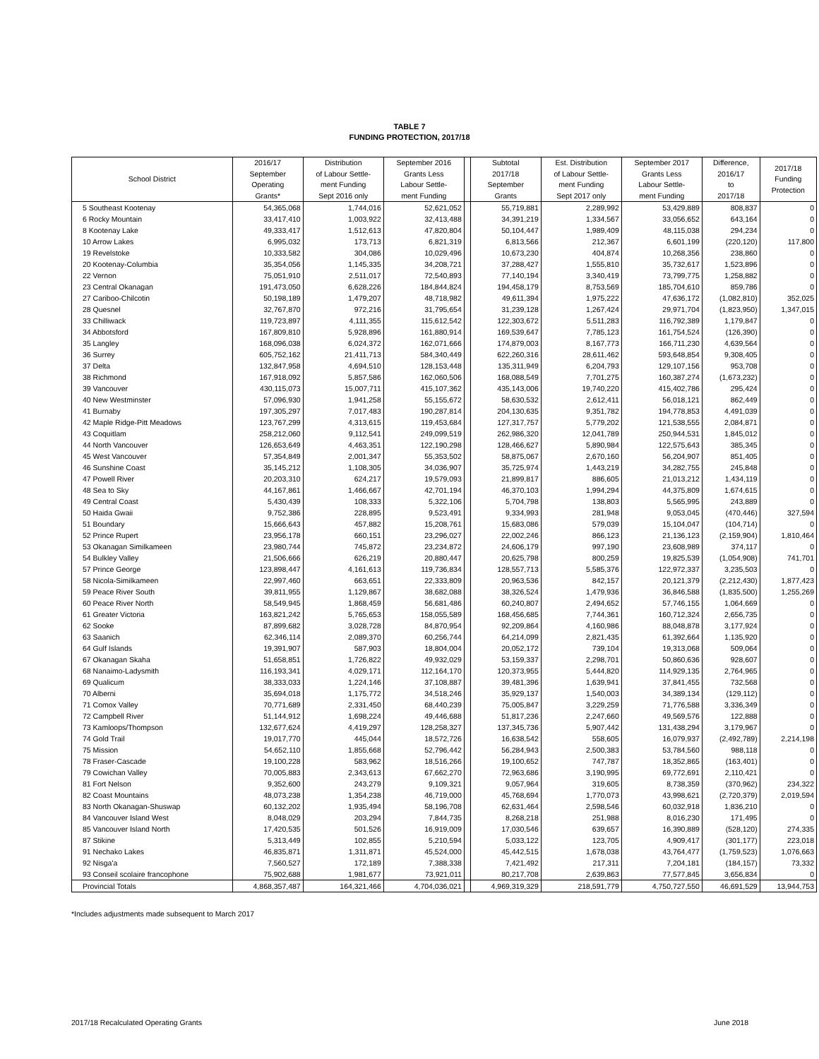TABLE 7
FUNDING PROTECTION, 2017/18
| School District | 2016/17 September Operating Grants* | Distribution of Labour Settle- ment Funding Sept 2016 only | September 2016 Grants Less Labour Settle- ment Funding | | Subtotal 2017/18 September Grants | Est. Distribution of Labour Settle- ment Funding Sept 2017 only | September 2017 Grants Less Labour Settle- ment Funding | Difference, 2016/17 to 2017/18 | 2017/18 Funding Protection |
| --- | --- | --- | --- | --- | --- | --- | --- | --- | --- |
| 5 Southeast Kootenay | 54,365,068 | 1,744,016 | 52,621,052 | | 55,719,881 | 2,289,992 | 53,429,889 | 808,837 | 0 |
| 6 Rocky Mountain | 33,417,410 | 1,003,922 | 32,413,488 | | 34,391,219 | 1,334,567 | 33,056,652 | 643,164 | 0 |
| 8 Kootenay Lake | 49,333,417 | 1,512,613 | 47,820,804 | | 50,104,447 | 1,989,409 | 48,115,038 | 294,234 | 0 |
| 10 Arrow Lakes | 6,995,032 | 173,713 | 6,821,319 | | 6,813,566 | 212,367 | 6,601,199 | (220,120) | 117,800 |
| 19 Revelstoke | 10,333,582 | 304,086 | 10,029,496 | | 10,673,230 | 404,874 | 10,268,356 | 238,860 | 0 |
| 20 Kootenay-Columbia | 35,354,056 | 1,145,335 | 34,208,721 | | 37,288,427 | 1,555,810 | 35,732,617 | 1,523,896 | 0 |
| 22 Vernon | 75,051,910 | 2,511,017 | 72,540,893 | | 77,140,194 | 3,340,419 | 73,799,775 | 1,258,882 | 0 |
| 23 Central Okanagan | 191,473,050 | 6,628,226 | 184,844,824 | | 194,458,179 | 8,753,569 | 185,704,610 | 859,786 | 0 |
| 27 Cariboo-Chilcotin | 50,198,189 | 1,479,207 | 48,718,982 | | 49,611,394 | 1,975,222 | 47,636,172 | (1,082,810) | 352,025 |
| 28 Quesnel | 32,767,870 | 972,216 | 31,795,654 | | 31,239,128 | 1,267,424 | 29,971,704 | (1,823,950) | 1,347,015 |
| 33 Chilliwack | 119,723,897 | 4,111,355 | 115,612,542 | | 122,303,672 | 5,511,283 | 116,792,389 | 1,179,847 | 0 |
| 34 Abbotsford | 167,809,810 | 5,928,896 | 161,880,914 | | 169,539,647 | 7,785,123 | 161,754,524 | (126,390) | 0 |
| 35 Langley | 168,096,038 | 6,024,372 | 162,071,666 | | 174,879,003 | 8,167,773 | 166,711,230 | 4,639,564 | 0 |
| 36 Surrey | 605,752,162 | 21,411,713 | 584,340,449 | | 622,260,316 | 28,611,462 | 593,648,854 | 9,308,405 | 0 |
| 37 Delta | 132,847,958 | 4,694,510 | 128,153,448 | | 135,311,949 | 6,204,793 | 129,107,156 | 953,708 | 0 |
| 38 Richmond | 167,918,092 | 5,857,586 | 162,060,506 | | 168,088,549 | 7,701,275 | 160,387,274 | (1,673,232) | 0 |
| 39 Vancouver | 430,115,073 | 15,007,711 | 415,107,362 | | 435,143,006 | 19,740,220 | 415,402,786 | 295,424 | 0 |
| 40 New Westminster | 57,096,930 | 1,941,258 | 55,155,672 | | 58,630,532 | 2,612,411 | 56,018,121 | 862,449 | 0 |
| 41 Burnaby | 197,305,297 | 7,017,483 | 190,287,814 | | 204,130,635 | 9,351,782 | 194,778,853 | 4,491,039 | 0 |
| 42 Maple Ridge-Pitt Meadows | 123,767,299 | 4,313,615 | 119,453,684 | | 127,317,757 | 5,779,202 | 121,538,555 | 2,084,871 | 0 |
| 43 Coquitlam | 258,212,060 | 9,112,541 | 249,099,519 | | 262,986,320 | 12,041,789 | 250,944,531 | 1,845,012 | 0 |
| 44 North Vancouver | 126,653,649 | 4,463,351 | 122,190,298 | | 128,466,627 | 5,890,984 | 122,575,643 | 385,345 | 0 |
| 45 West Vancouver | 57,354,849 | 2,001,347 | 55,353,502 | | 58,875,067 | 2,670,160 | 56,204,907 | 851,405 | 0 |
| 46 Sunshine Coast | 35,145,212 | 1,108,305 | 34,036,907 | | 35,725,974 | 1,443,219 | 34,282,755 | 245,848 | 0 |
| 47 Powell River | 20,203,310 | 624,217 | 19,579,093 | | 21,899,817 | 886,605 | 21,013,212 | 1,434,119 | 0 |
| 48 Sea to Sky | 44,167,861 | 1,466,667 | 42,701,194 | | 46,370,103 | 1,994,294 | 44,375,809 | 1,674,615 | 0 |
| 49 Central Coast | 5,430,439 | 108,333 | 5,322,106 | | 5,704,798 | 138,803 | 5,565,995 | 243,889 | 0 |
| 50 Haida Gwaii | 9,752,386 | 228,895 | 9,523,491 | | 9,334,993 | 281,948 | 9,053,045 | (470,446) | 327,594 |
| 51 Boundary | 15,666,643 | 457,882 | 15,208,761 | | 15,683,086 | 579,039 | 15,104,047 | (104,714) | 0 |
| 52 Prince Rupert | 23,956,178 | 660,151 | 23,296,027 | | 22,002,246 | 866,123 | 21,136,123 | (2,159,904) | 1,810,464 |
| 53 Okanagan Similkameen | 23,980,744 | 745,872 | 23,234,872 | | 24,606,179 | 997,190 | 23,608,989 | 374,117 | 0 |
| 54 Bulkley Valley | 21,506,666 | 626,219 | 20,880,447 | | 20,625,798 | 800,259 | 19,825,539 | (1,054,908) | 741,701 |
| 57 Prince George | 123,898,447 | 4,161,613 | 119,736,834 | | 128,557,713 | 5,585,376 | 122,972,337 | 3,235,503 | 0 |
| 58 Nicola-Similkameen | 22,997,460 | 663,651 | 22,333,809 | | 20,963,536 | 842,157 | 20,121,379 | (2,212,430) | 1,877,423 |
| 59 Peace River South | 39,811,955 | 1,129,867 | 38,682,088 | | 38,326,524 | 1,479,936 | 36,846,588 | (1,835,500) | 1,255,269 |
| 60 Peace River North | 58,549,945 | 1,868,459 | 56,681,486 | | 60,240,807 | 2,494,652 | 57,746,155 | 1,064,669 | 0 |
| 61 Greater Victoria | 163,821,242 | 5,765,653 | 158,055,589 | | 168,456,685 | 7,744,361 | 160,712,324 | 2,656,735 | 0 |
| 62 Sooke | 87,899,682 | 3,028,728 | 84,870,954 | | 92,209,864 | 4,160,986 | 88,048,878 | 3,177,924 | 0 |
| 63 Saanich | 62,346,114 | 2,089,370 | 60,256,744 | | 64,214,099 | 2,821,435 | 61,392,664 | 1,135,920 | 0 |
| 64 Gulf Islands | 19,391,907 | 587,903 | 18,804,004 | | 20,052,172 | 739,104 | 19,313,068 | 509,064 | 0 |
| 67 Okanagan Skaha | 51,658,851 | 1,726,822 | 49,932,029 | | 53,159,337 | 2,298,701 | 50,860,636 | 928,607 | 0 |
| 68 Nanaimo-Ladysmith | 116,193,341 | 4,029,171 | 112,164,170 | | 120,373,955 | 5,444,820 | 114,929,135 | 2,764,965 | 0 |
| 69 Qualicum | 38,333,033 | 1,224,146 | 37,108,887 | | 39,481,396 | 1,639,941 | 37,841,455 | 732,568 | 0 |
| 70 Alberni | 35,694,018 | 1,175,772 | 34,518,246 | | 35,929,137 | 1,540,003 | 34,389,134 | (129,112) | 0 |
| 71 Comox Valley | 70,771,689 | 2,331,450 | 68,440,239 | | 75,005,847 | 3,229,259 | 71,776,588 | 3,336,349 | 0 |
| 72 Campbell River | 51,144,912 | 1,698,224 | 49,446,688 | | 51,817,236 | 2,247,660 | 49,569,576 | 122,888 | 0 |
| 73 Kamloops/Thompson | 132,677,624 | 4,419,297 | 128,258,327 | | 137,345,736 | 5,907,442 | 131,438,294 | 3,179,967 | 0 |
| 74 Gold Trail | 19,017,770 | 445,044 | 18,572,726 | | 16,638,542 | 558,605 | 16,079,937 | (2,492,789) | 2,214,198 |
| 75 Mission | 54,652,110 | 1,855,668 | 52,796,442 | | 56,284,943 | 2,500,383 | 53,784,560 | 988,118 | 0 |
| 78 Fraser-Cascade | 19,100,228 | 583,962 | 18,516,266 | | 19,100,652 | 747,787 | 18,352,865 | (163,401) | 0 |
| 79 Cowichan Valley | 70,005,883 | 2,343,613 | 67,662,270 | | 72,963,686 | 3,190,995 | 69,772,691 | 2,110,421 | 0 |
| 81 Fort Nelson | 9,352,600 | 243,279 | 9,109,321 | | 9,057,964 | 319,605 | 8,738,359 | (370,962) | 234,322 |
| 82 Coast Mountains | 48,073,238 | 1,354,238 | 46,719,000 | | 45,768,694 | 1,770,073 | 43,998,621 | (2,720,379) | 2,019,594 |
| 83 North Okanagan-Shuswap | 60,132,202 | 1,935,494 | 58,196,708 | | 62,631,464 | 2,598,546 | 60,032,918 | 1,836,210 | 0 |
| 84 Vancouver Island West | 8,048,029 | 203,294 | 7,844,735 | | 8,268,218 | 251,988 | 8,016,230 | 171,495 | 0 |
| 85 Vancouver Island North | 17,420,535 | 501,526 | 16,919,009 | | 17,030,546 | 639,657 | 16,390,889 | (528,120) | 274,335 |
| 87 Stikine | 5,313,449 | 102,855 | 5,210,594 | | 5,033,122 | 123,705 | 4,909,417 | (301,177) | 223,018 |
| 91 Nechako Lakes | 46,835,871 | 1,311,871 | 45,524,000 | | 45,442,515 | 1,678,038 | 43,764,477 | (1,759,523) | 1,076,663 |
| 92 Nisga'a | 7,560,527 | 172,189 | 7,388,338 | | 7,421,492 | 217,311 | 7,204,181 | (184,157) | 73,332 |
| 93 Conseil scolaire francophone | 75,902,688 | 1,981,677 | 73,921,011 | | 80,217,708 | 2,639,863 | 77,577,845 | 3,656,834 | 0 |
| Provincial Totals | 4,868,357,487 | 164,321,466 | 4,704,036,021 | | 4,969,319,329 | 218,591,779 | 4,750,727,550 | 46,691,529 | 13,944,753 |
*Includes adjustments made subsequent to March 2017
2017/18 Recalculated Operating Grants June 2018